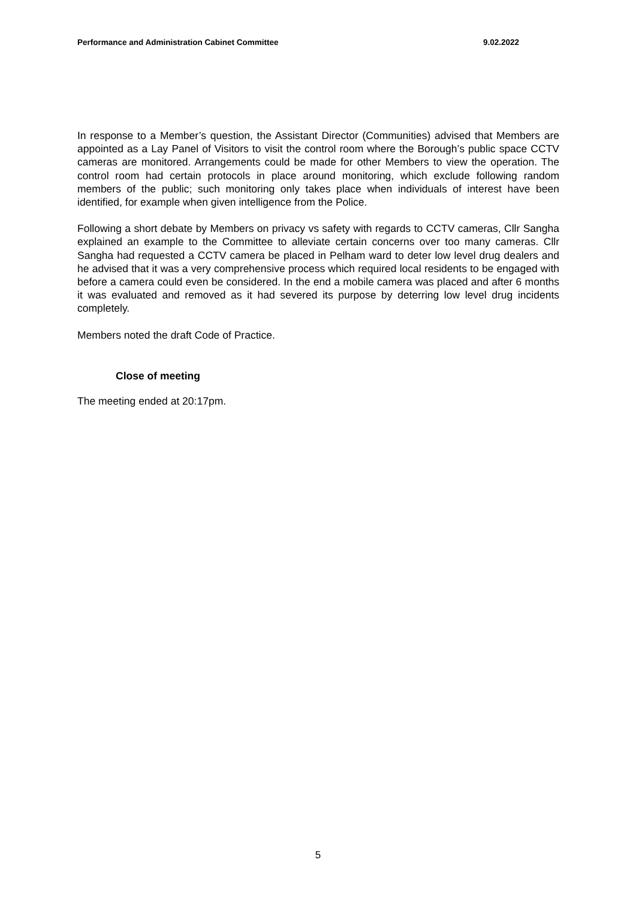Performance and Administration Cabinet Committee 9.02.2022
In response to a Member’s question, the Assistant Director (Communities) advised that Members are appointed as a Lay Panel of Visitors to visit the control room where the Borough’s public space CCTV cameras are monitored. Arrangements could be made for other Members to view the operation. The control room had certain protocols in place around monitoring, which exclude following random members of the public; such monitoring only takes place when individuals of interest have been identified, for example when given intelligence from the Police.
Following a short debate by Members on privacy vs safety with regards to CCTV cameras, Cllr Sangha explained an example to the Committee to alleviate certain concerns over too many cameras. Cllr Sangha had requested a CCTV camera be placed in Pelham ward to deter low level drug dealers and he advised that it was a very comprehensive process which required local residents to be engaged with before a camera could even be considered. In the end a mobile camera was placed and after 6 months it was evaluated and removed as it had severed its purpose by deterring low level drug incidents completely.
Members noted the draft Code of Practice.
Close of meeting
The meeting ended at 20:17pm.
5